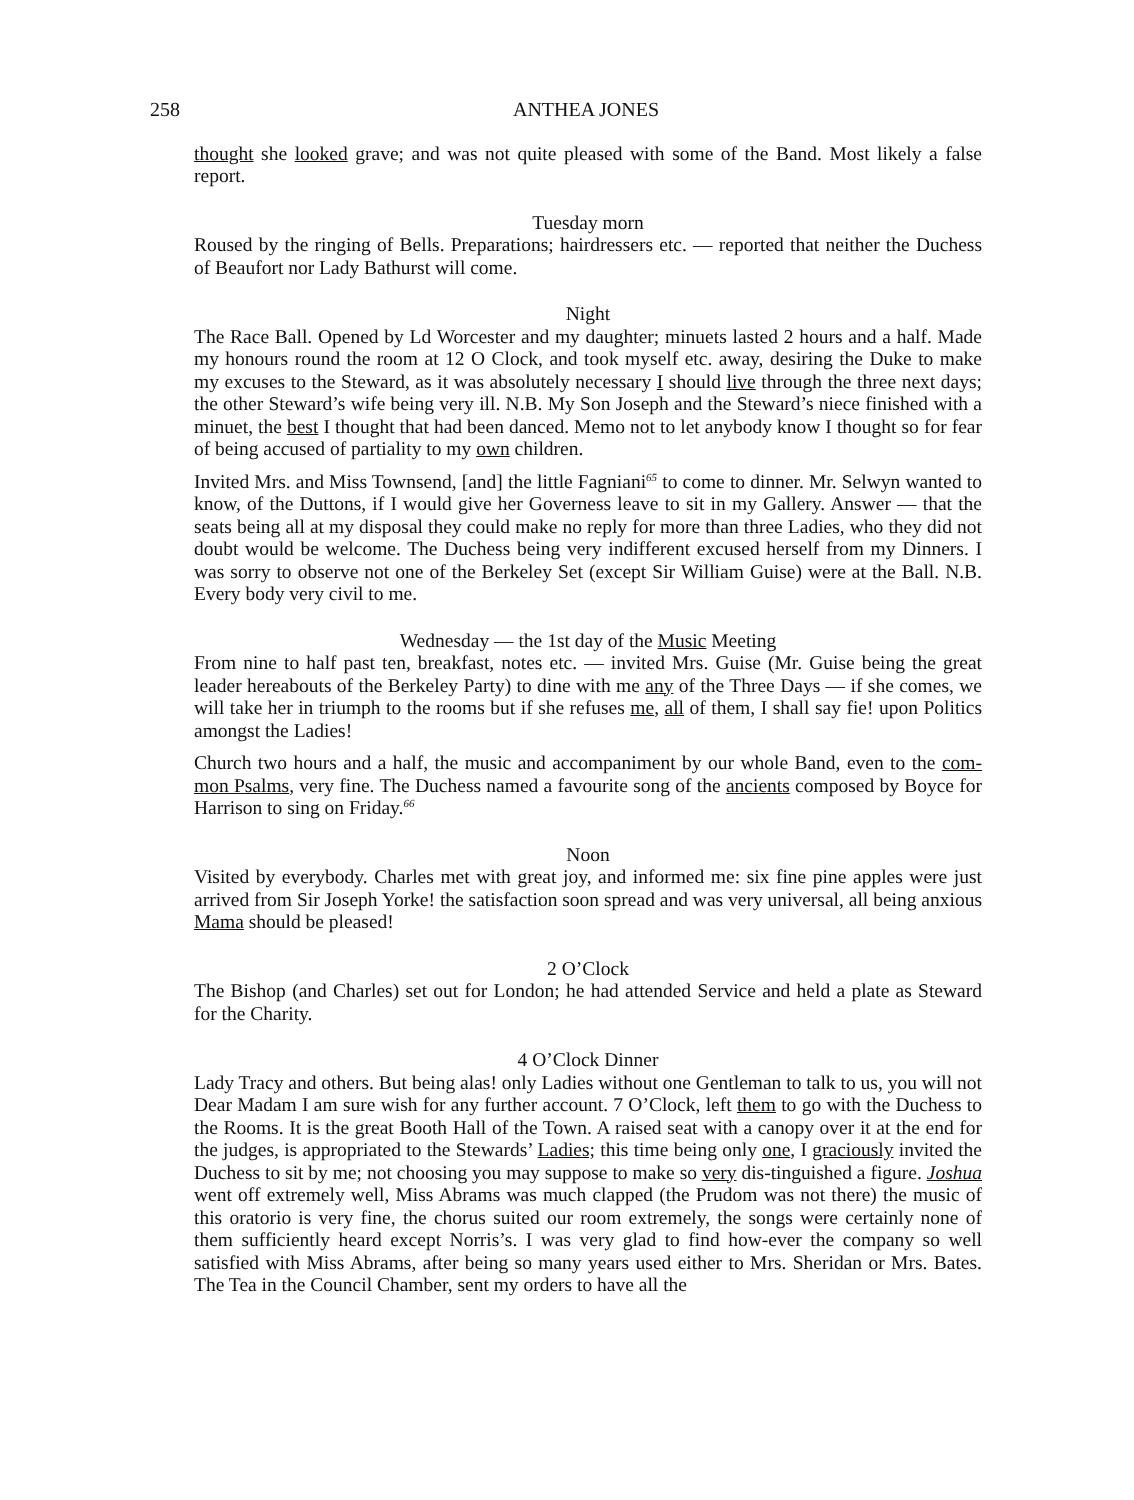258 ANTHEA JONES
thought she looked grave; and was not quite pleased with some of the Band. Most likely a false report.
Tuesday morn
Roused by the ringing of Bells. Preparations; hairdressers etc. — reported that neither the Duchess of Beaufort nor Lady Bathurst will come.
Night
The Race Ball. Opened by Ld Worcester and my daughter; minuets lasted 2 hours and a half. Made my honours round the room at 12 O Clock, and took myself etc. away, desiring the Duke to make my excuses to the Steward, as it was absolutely necessary I should live through the three next days; the other Steward’s wife being very ill. N.B. My Son Joseph and the Steward’s niece finished with a minuet, the best I thought that had been danced. Memo not to let anybody know I thought so for fear of being accused of partiality to my own children.
Invited Mrs. and Miss Townsend, [and] the little Fagniani<sup>65</sup> to come to dinner. Mr. Selwyn wanted to know, of the Duttons, if I would give her Governess leave to sit in my Gallery. Answer — that the seats being all at my disposal they could make no reply for more than three Ladies, who they did not doubt would be welcome. The Duchess being very indifferent excused herself from my Dinners. I was sorry to observe not one of the Berkeley Set (except Sir William Guise) were at the Ball. N.B. Every body very civil to me.
Wednesday — the 1st day of the Music Meeting
From nine to half past ten, breakfast, notes etc. — invited Mrs. Guise (Mr. Guise being the great leader hereabouts of the Berkeley Party) to dine with me any of the Three Days — if she comes, we will take her in triumph to the rooms but if she refuses me, all of them, I shall say fie! upon Politics amongst the Ladies!
Church two hours and a half, the music and accompaniment by our whole Band, even to the com-mon Psalms, very fine. The Duchess named a favourite song of the ancients composed by Boyce for Harrison to sing on Friday.<sup>66</sup>
Noon
Visited by everybody. Charles met with great joy, and informed me: six fine pine apples were just arrived from Sir Joseph Yorke! the satisfaction soon spread and was very universal, all being anxious Mama should be pleased!
2 O’Clock
The Bishop (and Charles) set out for London; he had attended Service and held a plate as Steward for the Charity.
4 O’Clock Dinner
Lady Tracy and others. But being alas! only Ladies without one Gentleman to talk to us, you will not Dear Madam I am sure wish for any further account. 7 O’Clock, left them to go with the Duchess to the Rooms. It is the great Booth Hall of the Town. A raised seat with a canopy over it at the end for the judges, is appropriated to the Stewards’ Ladies; this time being only one, I graciously invited the Duchess to sit by me; not choosing you may suppose to make so very dis-tinguished a figure. Joshua went off extremely well, Miss Abrams was much clapped (the Prudom was not there) the music of this oratorio is very fine, the chorus suited our room extremely, the songs were certainly none of them sufficiently heard except Norris’s. I was very glad to find how-ever the company so well satisfied with Miss Abrams, after being so many years used either to Mrs. Sheridan or Mrs. Bates. The Tea in the Council Chamber, sent my orders to have all the